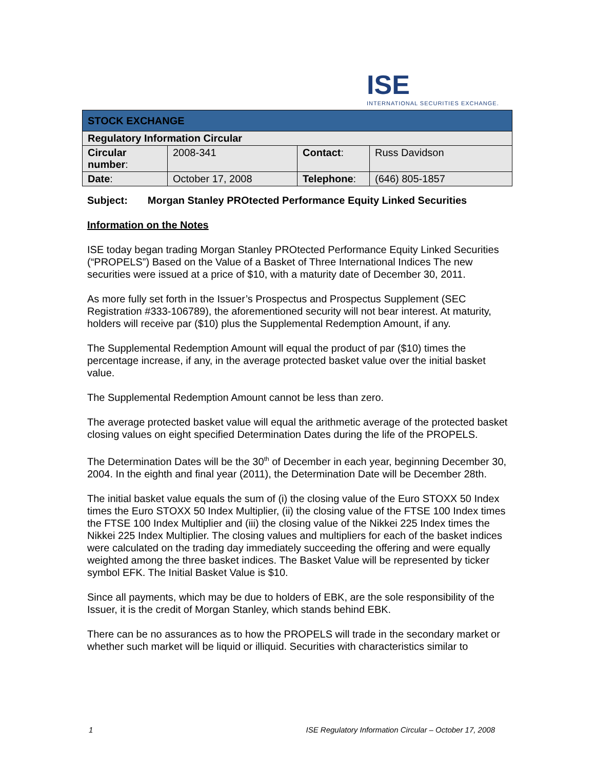ISE
INTERNATIONAL SECURITIES EXCHANGE.
| STOCK EXCHANGE | | | |
| Regulatory Information Circular | | | |
| Circular number : | 2008-341 | Contact : | Russ Davidson |
| Date : | October 17, 2008 | Telephone : | (646) 805-1857 |
Subject: Morgan Stanley PROtected Performance Equity Linked Securities
Information on the Notes
ISE today began trading Morgan Stanley PROtected Performance Equity Linked Securities (“PROPELS”) Based on the Value of a Basket of Three International Indices The new securities were issued at a price of $10, with a maturity date of December 30, 2011.
As more fully set forth in the Issuer’s Prospectus and Prospectus Supplement (SEC Registration #333-106789), the aforementioned security will not bear interest. At maturity, holders will receive par ($10) plus the Supplemental Redemption Amount, if any.
The Supplemental Redemption Amount will equal the product of par ($10) times the percentage increase, if any, in the average protected basket value over the initial basket value.
The Supplemental Redemption Amount cannot be less than zero.
The average protected basket value will equal the arithmetic average of the protected basket closing values on eight specified Determination Dates during the life of the PROPELS.
The Determination Dates will be the 30<sup>th</sup> of December in each year, beginning December 30, 2004. In the eighth and final year (2011), the Determination Date will be December 28th.
The initial basket value equals the sum of (i) the closing value of the Euro STOXX 50 Index times the Euro STOXX 50 Index Multiplier, (ii) the closing value of the FTSE 100 Index times the FTSE 100 Index Multiplier and (iii) the closing value of the Nikkei 225 Index times the Nikkei 225 Index Multiplier. The closing values and multipliers for each of the basket indices were calculated on the trading day immediately succeeding the offering and were equally weighted among the three basket indices. The Basket Value will be represented by ticker symbol EFK. The Initial Basket Value is $10.
Since all payments, which may be due to holders of EBK, are the sole responsibility of the Issuer, it is the credit of Morgan Stanley, which stands behind EBK.
There can be no assurances as to how the PROPELS will trade in the secondary market or whether such market will be liquid or illiquid. Securities with characteristics similar to
1 ISE Regulatory Information Circular – October 17, 2008